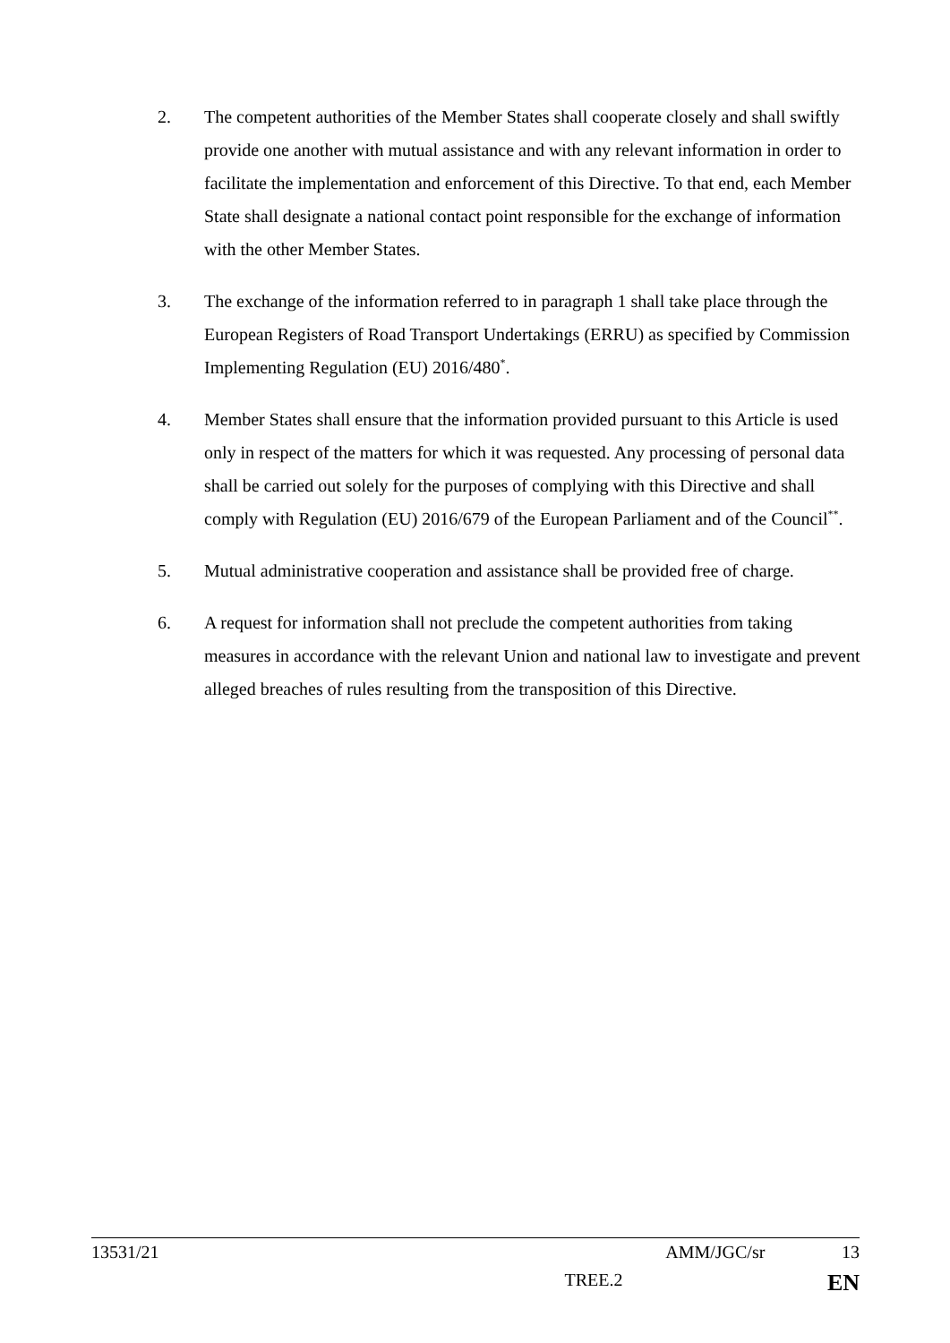2. The competent authorities of the Member States shall cooperate closely and shall swiftly provide one another with mutual assistance and with any relevant information in order to facilitate the implementation and enforcement of this Directive. To that end, each Member State shall designate a national contact point responsible for the exchange of information with the other Member States.
3. The exchange of the information referred to in paragraph 1 shall take place through the European Registers of Road Transport Undertakings (ERRU) as specified by Commission Implementing Regulation (EU) 2016/480<sup>*</sup>.
4. Member States shall ensure that the information provided pursuant to this Article is used only in respect of the matters for which it was requested. Any processing of personal data shall be carried out solely for the purposes of complying with this Directive and shall comply with Regulation (EU) 2016/679 of the European Parliament and of the Council<sup>**</sup>.
5. Mutual administrative cooperation and assistance shall be provided free of charge.
6. A request for information shall not preclude the competent authorities from taking measures in accordance with the relevant Union and national law to investigate and prevent alleged breaches of rules resulting from the transposition of this Directive.
13531/21 AMM/JGC/sr 13
TREE.2 EN